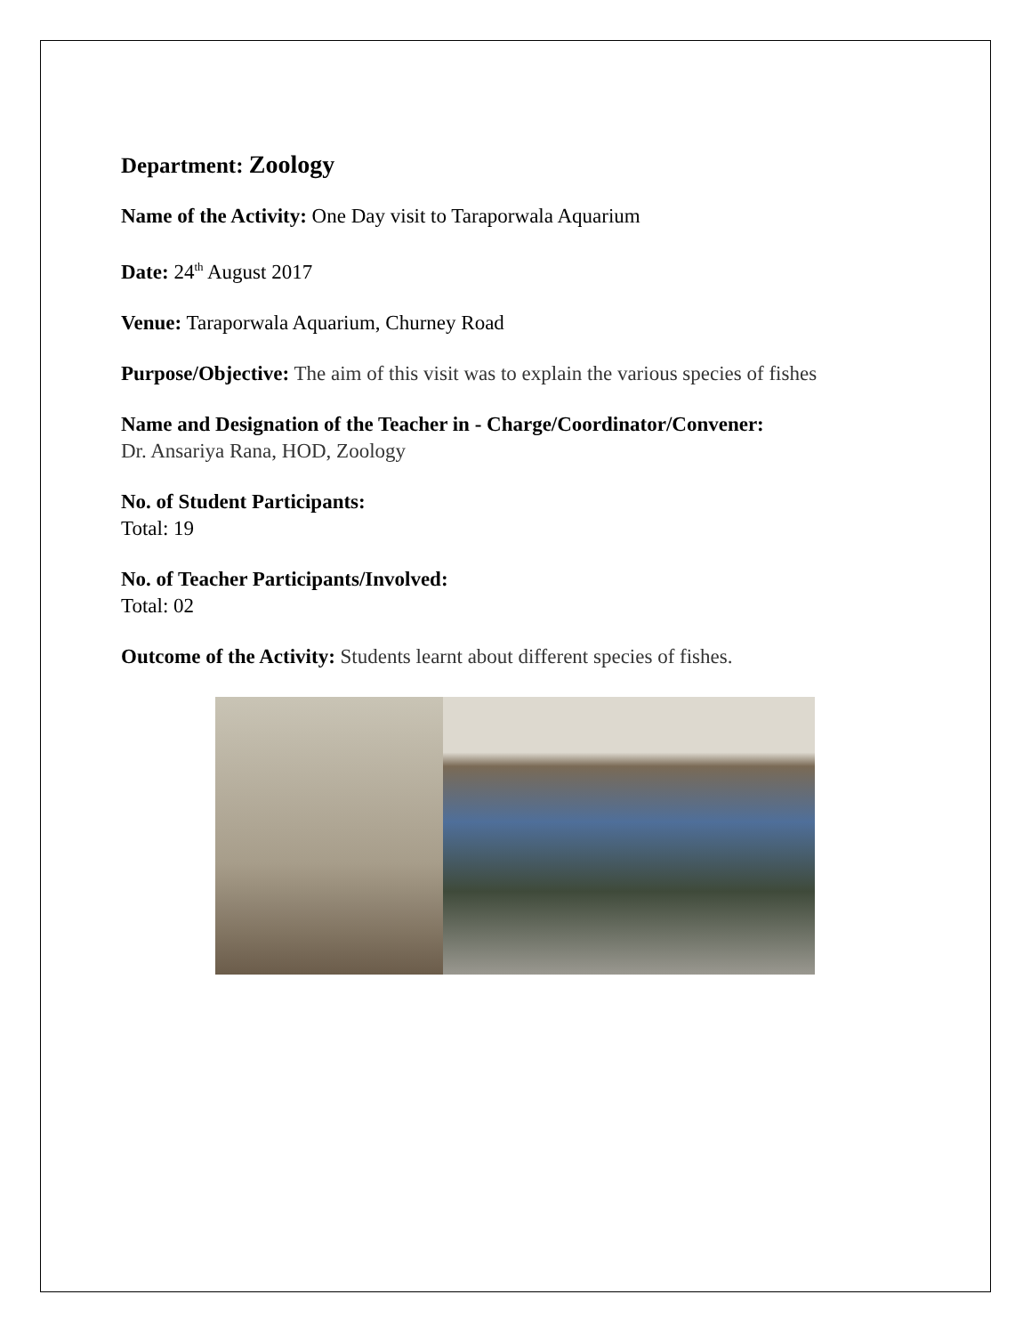Department: Zoology
Name of the Activity: One Day visit to Taraporwala Aquarium
Date: 24<sup>th</sup> August 2017
Venue: Taraporwala Aquarium, Churney Road
Purpose/Objective: The aim of this visit was to explain the various species of fishes
Name and Designation of the Teacher in - Charge/Coordinator/Convener:
Dr. Ansariya Rana, HOD, Zoology
No. of Student Participants:
Total: 19
No. of Teacher Participants/Involved:
Total: 02
Outcome of the Activity: Students learnt about different species of fishes.